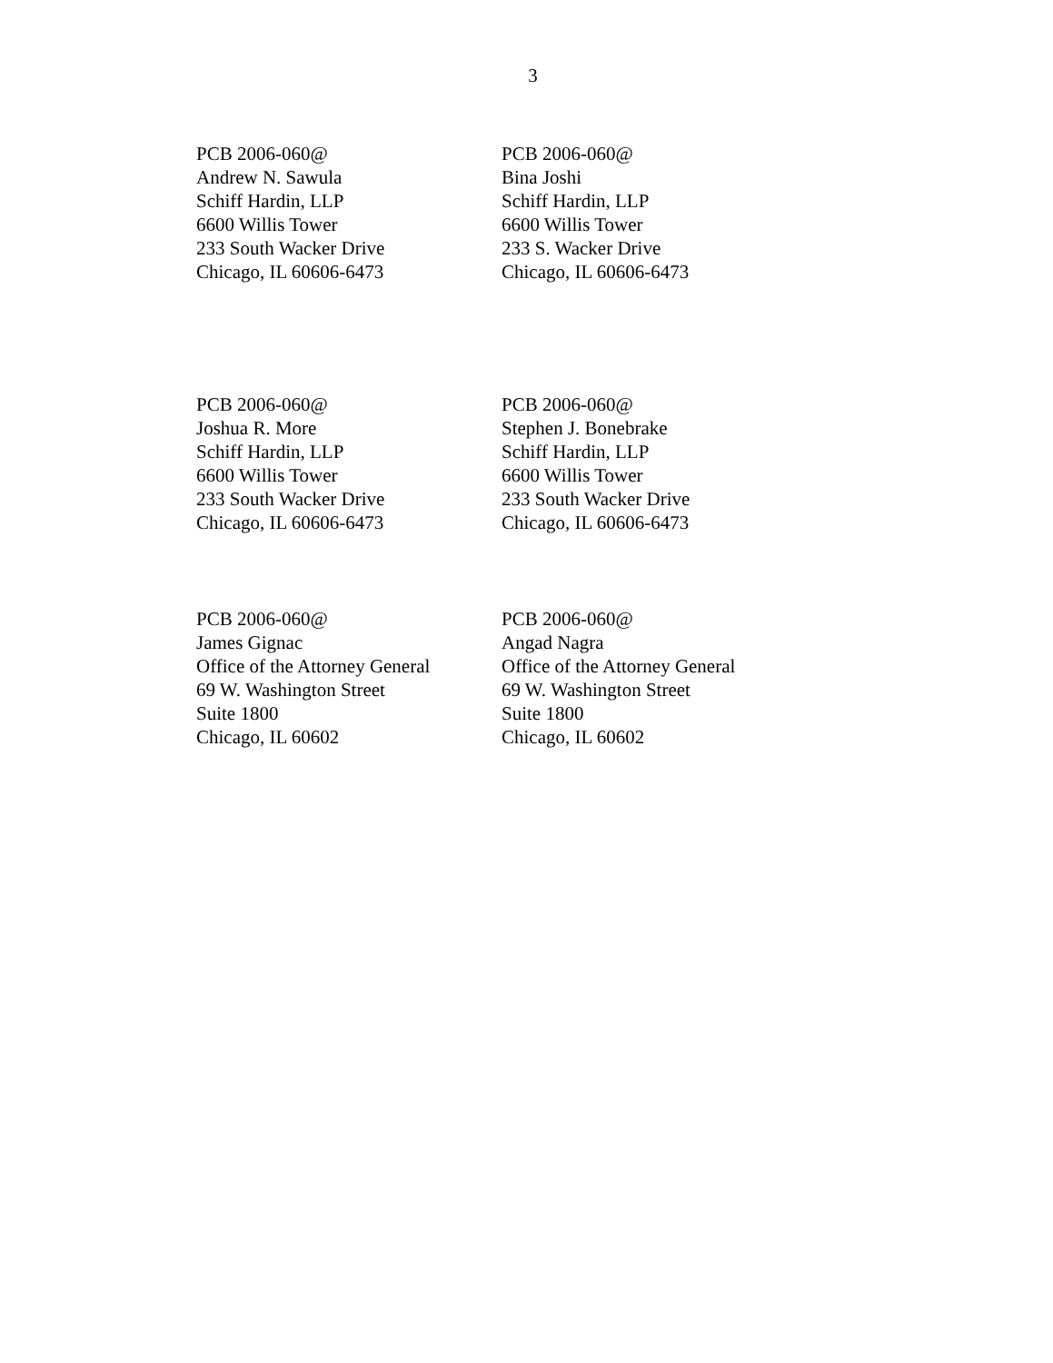3
PCB 2006-060@
Andrew N. Sawula
Schiff Hardin, LLP
6600 Willis Tower
233 South Wacker Drive
Chicago, IL 60606-6473
PCB 2006-060@
Bina Joshi
Schiff Hardin, LLP
6600 Willis Tower
233 S. Wacker Drive
Chicago, IL 60606-6473
PCB 2006-060@
Joshua R. More
Schiff Hardin, LLP
6600 Willis Tower
233 South Wacker Drive
Chicago, IL 60606-6473
PCB 2006-060@
Stephen J. Bonebrake
Schiff Hardin, LLP
6600 Willis Tower
233 South Wacker Drive
Chicago, IL 60606-6473
PCB 2006-060@
James Gignac
Office of the Attorney General
69 W. Washington Street
Suite 1800
Chicago, IL 60602
PCB 2006-060@
Angad Nagra
Office of the Attorney General
69 W. Washington Street
Suite 1800
Chicago, IL 60602